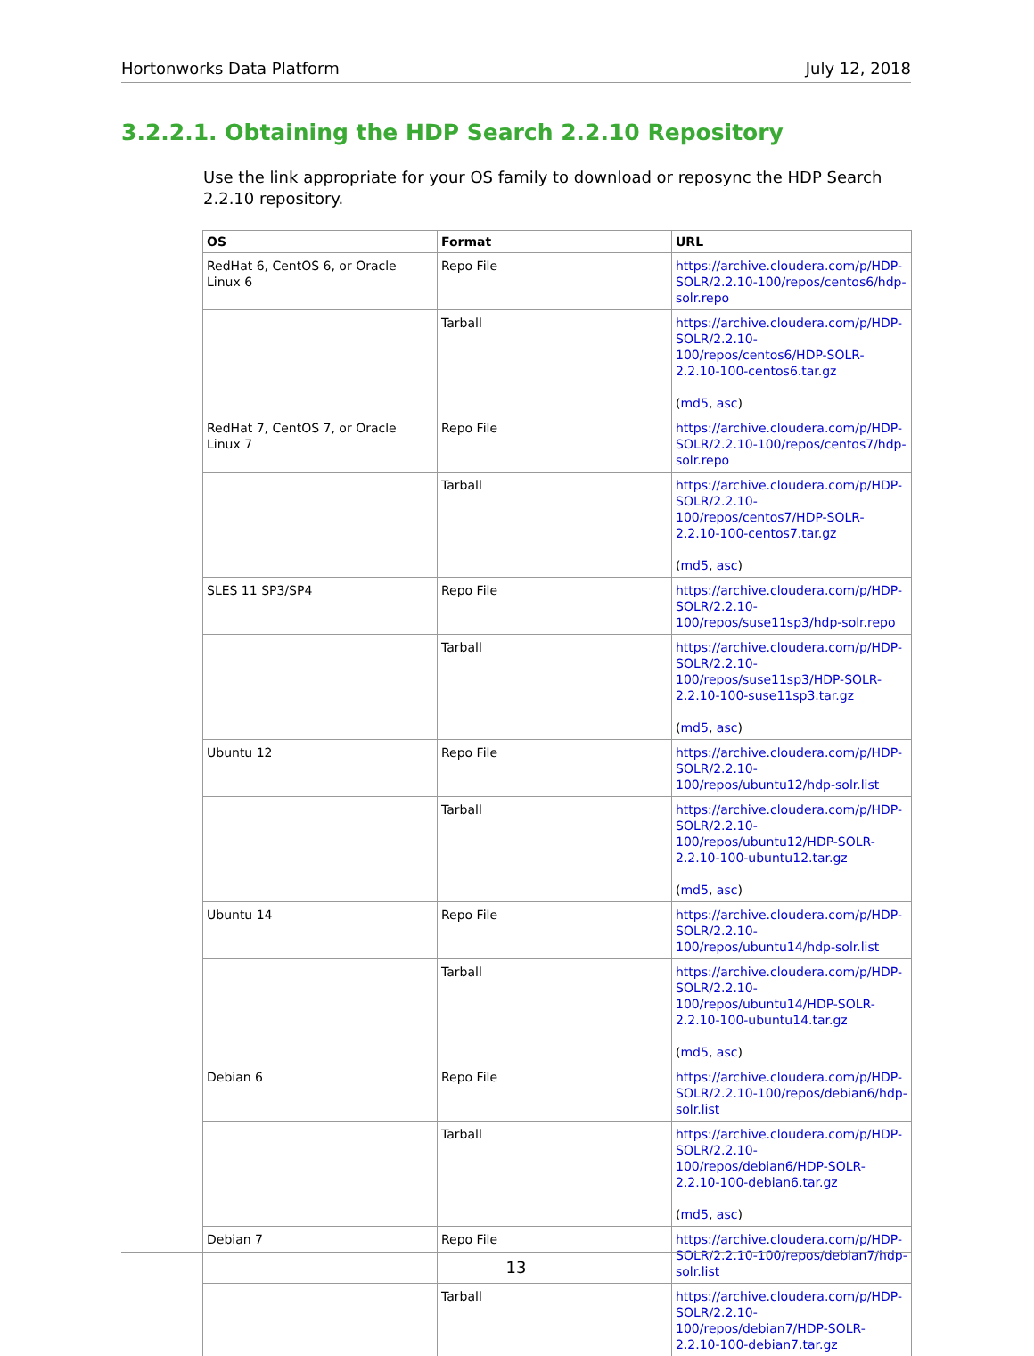Hortonworks Data Platform July 12, 2018
3.2.2.1. Obtaining the HDP Search 2.2.10 Repository
Use the link appropriate for your OS family to download or reposync the HDP Search 2.2.10 repository.
| OS | Format | URL |
| --- | --- | --- |
| RedHat 6, CentOS 6, or Oracle Linux 6 | Repo File | https://archive.cloudera.com/p/HDP-SOLR/2.2.10-100/repos/centos6/hdp-solr.repo |
| | Tarball | https://archive.cloudera.com/p/HDP-SOLR/2.2.10-100/repos/centos6/HDP-SOLR-2.2.10-100-centos6.tar.gz ( md5 , asc ) |
| RedHat 7, CentOS 7, or Oracle Linux 7 | Repo File | https://archive.cloudera.com/p/HDP-SOLR/2.2.10-100/repos/centos7/hdp-solr.repo |
| | Tarball | https://archive.cloudera.com/p/HDP-SOLR/2.2.10-100/repos/centos7/HDP-SOLR-2.2.10-100-centos7.tar.gz ( md5 , asc ) |
| SLES 11 SP3/SP4 | Repo File | https://archive.cloudera.com/p/HDP-SOLR/2.2.10-100/repos/suse11sp3/hdp-solr.repo |
| | Tarball | https://archive.cloudera.com/p/HDP-SOLR/2.2.10-100/repos/suse11sp3/HDP-SOLR-2.2.10-100-suse11sp3.tar.gz ( md5 , asc ) |
| Ubuntu 12 | Repo File | https://archive.cloudera.com/p/HDP-SOLR/2.2.10-100/repos/ubuntu12/hdp-solr.list |
| | Tarball | https://archive.cloudera.com/p/HDP-SOLR/2.2.10-100/repos/ubuntu12/HDP-SOLR-2.2.10-100-ubuntu12.tar.gz ( md5 , asc ) |
| Ubuntu 14 | Repo File | https://archive.cloudera.com/p/HDP-SOLR/2.2.10-100/repos/ubuntu14/hdp-solr.list |
| | Tarball | https://archive.cloudera.com/p/HDP-SOLR/2.2.10-100/repos/ubuntu14/HDP-SOLR-2.2.10-100-ubuntu14.tar.gz ( md5 , asc ) |
| Debian 6 | Repo File | https://archive.cloudera.com/p/HDP-SOLR/2.2.10-100/repos/debian6/hdp-solr.list |
| | Tarball | https://archive.cloudera.com/p/HDP-SOLR/2.2.10-100/repos/debian6/HDP-SOLR-2.2.10-100-debian6.tar.gz ( md5 , asc ) |
| Debian 7 | Repo File | https://archive.cloudera.com/p/HDP-SOLR/2.2.10-100/repos/debian7/hdp-solr.list |
| | Tarball | https://archive.cloudera.com/p/HDP-SOLR/2.2.10-100/repos/debian7/HDP-SOLR-2.2.10-100-debian7.tar.gz |
13